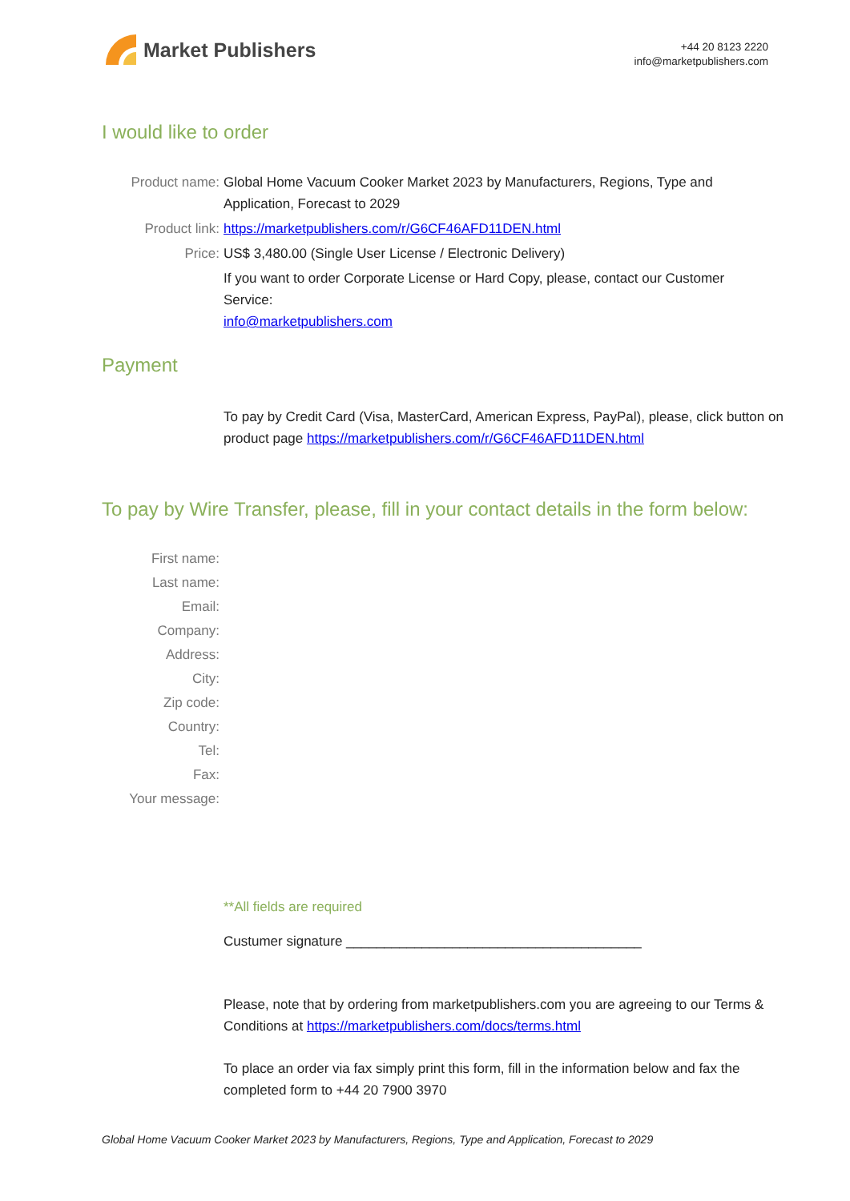Market Publishers
+44 20 8123 2220
info@marketpublishers.com
I would like to order
Product name: Global Home Vacuum Cooker Market 2023 by Manufacturers, Regions, Type and Application, Forecast to 2029
Product link: https://marketpublishers.com/r/G6CF46AFD11DEN.html
Price: US$ 3,480.00 (Single User License / Electronic Delivery)
If you want to order Corporate License or Hard Copy, please, contact our Customer Service:
info@marketpublishers.com
Payment
To pay by Credit Card (Visa, MasterCard, American Express, PayPal), please, click button on product page https://marketpublishers.com/r/G6CF46AFD11DEN.html
To pay by Wire Transfer, please, fill in your contact details in the form below:
First name:
Last name:
Email:
Company:
Address:
City:
Zip code:
Country:
Tel:
Fax:
Your message:
**All fields are required
Custumer signature _______________________________________
Please, note that by ordering from marketpublishers.com you are agreeing to our Terms & Conditions at https://marketpublishers.com/docs/terms.html
To place an order via fax simply print this form, fill in the information below and fax the completed form to +44 20 7900 3970
Global Home Vacuum Cooker Market 2023 by Manufacturers, Regions, Type and Application, Forecast to 2029